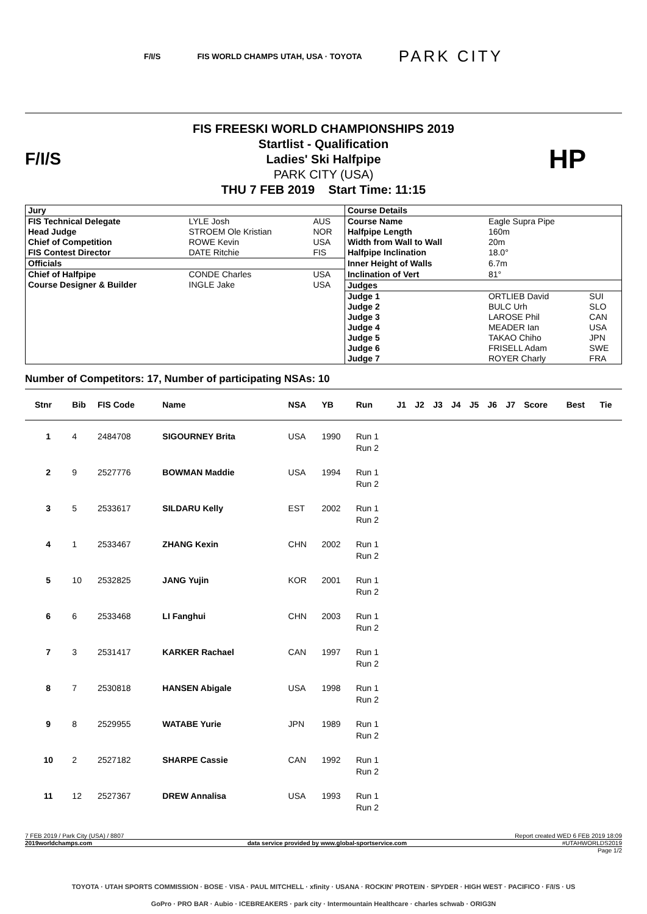F/I/S FIS WORLD CHAMPS UTAH, USA · TOYOTA PARK CITY
F/I/S
FIS FREESKI WORLD CHAMPIONSHIPS 2019
Startlist - Qualification
Ladies' Ski Halfpipe
PARK CITY (USA)
THU 7 FEB 2019 Start Time: 11:15
HP
| Jury | | | Course Details | | |
| FIS Technical Delegate | LYLE Josh | AUS | Course Name | Eagle Supra Pipe | |
| Head Judge | STROEM Ole Kristian | NOR | Halfpipe Length | 160m | |
| Chief of Competition | ROWE Kevin | USA | Width from Wall to Wall | 20m | |
| FIS Contest Director | DATE Ritchie | FIS | Halfpipe Inclination | 18.0° | |
| Officials | | | Inner Height of Walls | 6.7m | |
| Chief of Halfpipe | CONDE Charles | USA | Inclination of Vert | 81° | |
| Course Designer & Builder | INGLE Jake | USA | Judges | | |
| | | | Judge 1 | ORTLIEB David | SUI |
| | | | Judge 2 | BULC Urh | SLO |
| | | | Judge 3 | LAROSE Phil | CAN |
| | | | Judge 4 | MEADER Ian | USA |
| | | | Judge 5 | TAKAO Chiho | JPN |
| | | | Judge 6 | FRISELL Adam | SWE |
| | | | Judge 7 | ROYER Charly | FRA |
Number of Competitors: 17, Number of participating NSAs: 10
| Stnr | Bib | FIS Code | Name | NSA | YB | Run | J1 | J2 | J3 | J4 | J5 | J6 | J7 | Score | Best | Tie |
| --- | --- | --- | --- | --- | --- | --- | --- | --- | --- | --- | --- | --- | --- | --- | --- | --- |
| 1 | 4 | 2484708 | SIGOURNEY Brita | USA | 1990 | Run 1 Run 2 | | | | | | | | | | |
| 2 | 9 | 2527776 | BOWMAN Maddie | USA | 1994 | Run 1 Run 2 | | | | | | | | | | |
| 3 | 5 | 2533617 | SILDARU Kelly | EST | 2002 | Run 1 Run 2 | | | | | | | | | | |
| 4 | 1 | 2533467 | ZHANG Kexin | CHN | 2002 | Run 1 Run 2 | | | | | | | | | | |
| 5 | 10 | 2532825 | JANG Yujin | KOR | 2001 | Run 1 Run 2 | | | | | | | | | | |
| 6 | 6 | 2533468 | LI Fanghui | CHN | 2003 | Run 1 Run 2 | | | | | | | | | | |
| 7 | 3 | 2531417 | KARKER Rachael | CAN | 1997 | Run 1 Run 2 | | | | | | | | | | |
| 8 | 7 | 2530818 | HANSEN Abigale | USA | 1998 | Run 1 Run 2 | | | | | | | | | | |
| 9 | 8 | 2529955 | WATABE Yurie | JPN | 1989 | Run 1 Run 2 | | | | | | | | | | |
| 10 | 2 | 2527182 | SHARPE Cassie | CAN | 1992 | Run 1 Run 2 | | | | | | | | | | |
| 11 | 12 | 2527367 | DREW Annalisa | USA | 1993 | Run 1 Run 2 | | | | | | | | | | |
7 FEB 2019 / Park City (USA) / 8807 Report created WED 6 FEB 2019 18:09
2019worldchamps.com data service provided by www.global-sportservice.com #UTAHWORLDS2019
Page 1/2
TOYOTA · UTAH SPORTS COMMISSION · BOSE · VISA · PAUL MITCHELL · xfinity · USANA · ROCKIN' PROTEIN · SPYDER · HIGH WEST · PACIFICO · F/I/S · US
GoPro · PRO BAR · Aubio · ICEBREAKERS · park city · Intermountain Healthcare · charles schwab · ORIG3N